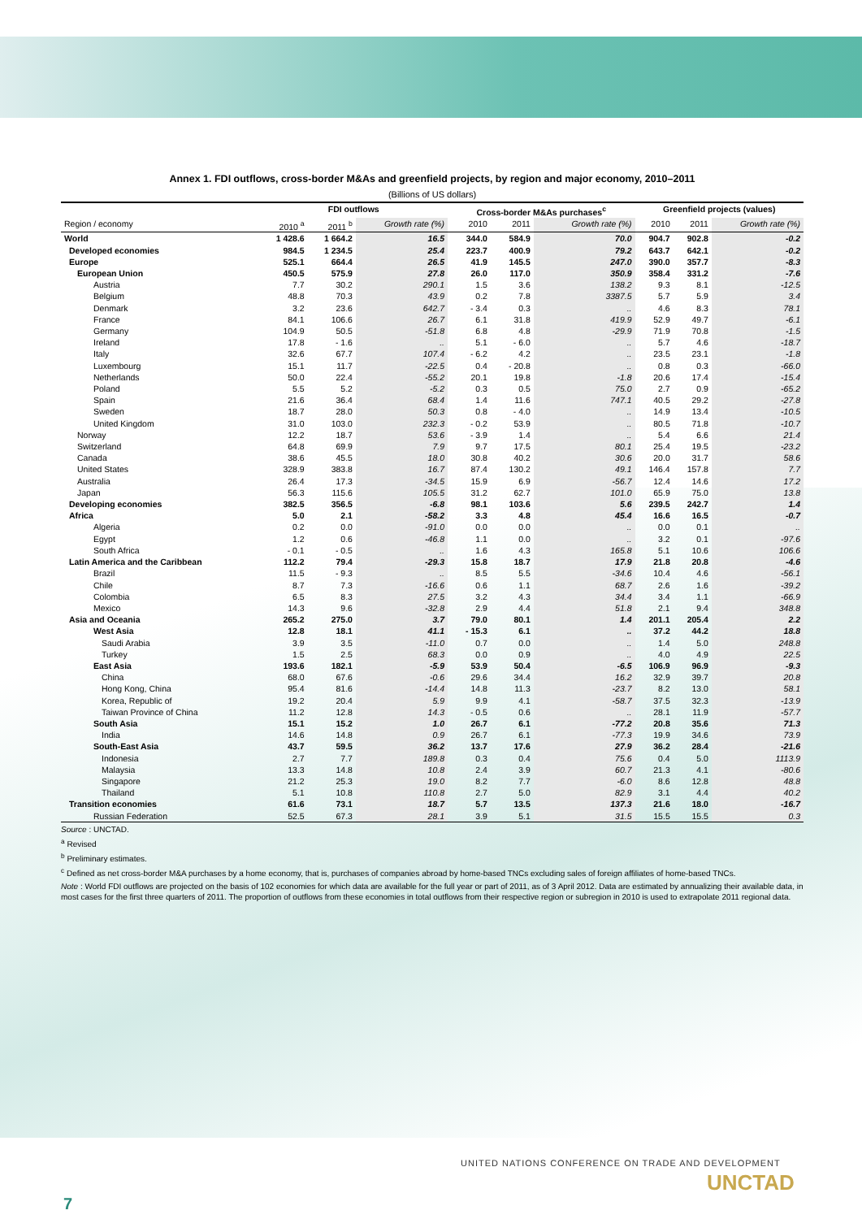Annex 1. FDI outflows, cross-border M&As and greenfield projects, by region and major economy, 2010–2011
(Billions of US dollars)
| | FDI outflows | | | Cross-border M&As purchases<sup>c</sup> | | | Greenfield projects (values) | | |
| --- | --- | --- | --- | --- | --- | --- | --- | --- | --- |
| Region / economy | 2010 <sup>a</sup> | 2011 <sup>b</sup> | Growth rate (%) | 2010 | 2011 | Growth rate (%) | 2010 | 2011 | Growth rate (%) |
| World | 1 428.6 | 1 664.2 | 16.5 | 344.0 | 584.9 | 70.0 | 904.7 | 902.8 | -0.2 |
| Developed economies | 984.5 | 1 234.5 | 25.4 | 223.7 | 400.9 | 79.2 | 643.7 | 642.1 | -0.2 |
| Europe | 525.1 | 664.4 | 26.5 | 41.9 | 145.5 | 247.0 | 390.0 | 357.7 | -8.3 |
| European Union | 450.5 | 575.9 | 27.8 | 26.0 | 117.0 | 350.9 | 358.4 | 331.2 | -7.6 |
| Austria | 7.7 | 30.2 | 290.1 | 1.5 | 3.6 | 138.2 | 9.3 | 8.1 | -12.5 |
| Belgium | 48.8 | 70.3 | 43.9 | 0.2 | 7.8 | 3387.5 | 5.7 | 5.9 | 3.4 |
| Denmark | 3.2 | 23.6 | 642.7 | - 3.4 | 0.3 | .. | 4.6 | 8.3 | 78.1 |
| France | 84.1 | 106.6 | 26.7 | 6.1 | 31.8 | 419.9 | 52.9 | 49.7 | -6.1 |
| Germany | 104.9 | 50.5 | -51.8 | 6.8 | 4.8 | -29.9 | 71.9 | 70.8 | -1.5 |
| Ireland | 17.8 | - 1.6 | .. | 5.1 | - 6.0 | .. | 5.7 | 4.6 | -18.7 |
| Italy | 32.6 | 67.7 | 107.4 | - 6.2 | 4.2 | .. | 23.5 | 23.1 | -1.8 |
| Luxembourg | 15.1 | 11.7 | -22.5 | 0.4 | - 20.8 | .. | 0.8 | 0.3 | -66.0 |
| Netherlands | 50.0 | 22.4 | -55.2 | 20.1 | 19.8 | -1.8 | 20.6 | 17.4 | -15.4 |
| Poland | 5.5 | 5.2 | -5.2 | 0.3 | 0.5 | 75.0 | 2.7 | 0.9 | -65.2 |
| Spain | 21.6 | 36.4 | 68.4 | 1.4 | 11.6 | 747.1 | 40.5 | 29.2 | -27.8 |
| Sweden | 18.7 | 28.0 | 50.3 | 0.8 | - 4.0 | .. | 14.9 | 13.4 | -10.5 |
| United Kingdom | 31.0 | 103.0 | 232.3 | - 0.2 | 53.9 | .. | 80.5 | 71.8 | -10.7 |
| Norway | 12.2 | 18.7 | 53.6 | - 3.9 | 1.4 | .. | 5.4 | 6.6 | 21.4 |
| Switzerland | 64.8 | 69.9 | 7.9 | 9.7 | 17.5 | 80.1 | 25.4 | 19.5 | -23.2 |
| Canada | 38.6 | 45.5 | 18.0 | 30.8 | 40.2 | 30.6 | 20.0 | 31.7 | 58.6 |
| United States | 328.9 | 383.8 | 16.7 | 87.4 | 130.2 | 49.1 | 146.4 | 157.8 | 7.7 |
| Australia | 26.4 | 17.3 | -34.5 | 15.9 | 6.9 | -56.7 | 12.4 | 14.6 | 17.2 |
| Japan | 56.3 | 115.6 | 105.5 | 31.2 | 62.7 | 101.0 | 65.9 | 75.0 | 13.8 |
| Developing economies | 382.5 | 356.5 | -6.8 | 98.1 | 103.6 | 5.6 | 239.5 | 242.7 | 1.4 |
| Africa | 5.0 | 2.1 | -58.2 | 3.3 | 4.8 | 45.4 | 16.6 | 16.5 | -0.7 |
| Algeria | 0.2 | 0.0 | -91.0 | 0.0 | 0.0 | .. | 0.0 | 0.1 | .. |
| Egypt | 1.2 | 0.6 | -46.8 | 1.1 | 0.0 | .. | 3.2 | 0.1 | -97.6 |
| South Africa | - 0.1 | - 0.5 | .. | 1.6 | 4.3 | 165.8 | 5.1 | 10.6 | 106.6 |
| Latin America and the Caribbean | 112.2 | 79.4 | -29.3 | 15.8 | 18.7 | 17.9 | 21.8 | 20.8 | -4.6 |
| Brazil | 11.5 | - 9.3 | .. | 8.5 | 5.5 | -34.6 | 10.4 | 4.6 | -56.1 |
| Chile | 8.7 | 7.3 | -16.6 | 0.6 | 1.1 | 68.7 | 2.6 | 1.6 | -39.2 |
| Colombia | 6.5 | 8.3 | 27.5 | 3.2 | 4.3 | 34.4 | 3.4 | 1.1 | -66.9 |
| Mexico | 14.3 | 9.6 | -32.8 | 2.9 | 4.4 | 51.8 | 2.1 | 9.4 | 348.8 |
| Asia and Oceania | 265.2 | 275.0 | 3.7 | 79.0 | 80.1 | 1.4 | 201.1 | 205.4 | 2.2 |
| West Asia | 12.8 | 18.1 | 41.1 | - 15.3 | 6.1 | .. | 37.2 | 44.2 | 18.8 |
| Saudi Arabia | 3.9 | 3.5 | -11.0 | 0.7 | 0.0 | .. | 1.4 | 5.0 | 248.8 |
| Turkey | 1.5 | 2.5 | 68.3 | 0.0 | 0.9 | .. | 4.0 | 4.9 | 22.5 |
| East Asia | 193.6 | 182.1 | -5.9 | 53.9 | 50.4 | -6.5 | 106.9 | 96.9 | -9.3 |
| China | 68.0 | 67.6 | -0.6 | 29.6 | 34.4 | 16.2 | 32.9 | 39.7 | 20.8 |
| Hong Kong, China | 95.4 | 81.6 | -14.4 | 14.8 | 11.3 | -23.7 | 8.2 | 13.0 | 58.1 |
| Korea, Republic of | 19.2 | 20.4 | 5.9 | 9.9 | 4.1 | -58.7 | 37.5 | 32.3 | -13.9 |
| Taiwan Province of China | 11.2 | 12.8 | 14.3 | - 0.5 | 0.6 | .. | 28.1 | 11.9 | -57.7 |
| South Asia | 15.1 | 15.2 | 1.0 | 26.7 | 6.1 | -77.2 | 20.8 | 35.6 | 71.3 |
| India | 14.6 | 14.8 | 0.9 | 26.7 | 6.1 | -77.3 | 19.9 | 34.6 | 73.9 |
| South-East Asia | 43.7 | 59.5 | 36.2 | 13.7 | 17.6 | 27.9 | 36.2 | 28.4 | -21.6 |
| Indonesia | 2.7 | 7.7 | 189.8 | 0.3 | 0.4 | 75.6 | 0.4 | 5.0 | 1113.9 |
| Malaysia | 13.3 | 14.8 | 10.8 | 2.4 | 3.9 | 60.7 | 21.3 | 4.1 | -80.6 |
| Singapore | 21.2 | 25.3 | 19.0 | 8.2 | 7.7 | -6.0 | 8.6 | 12.8 | 48.8 |
| Thailand | 5.1 | 10.8 | 110.8 | 2.7 | 5.0 | 82.9 | 3.1 | 4.4 | 40.2 |
| Transition economies | 61.6 | 73.1 | 18.7 | 5.7 | 13.5 | 137.3 | 21.6 | 18.0 | -16.7 |
| Russian Federation | 52.5 | 67.3 | 28.1 | 3.9 | 5.1 | 31.5 | 15.5 | 15.5 | 0.3 |
Source : UNCTAD.
<sup>a</sup> Revised
<sup>b</sup> Preliminary estimates.
<sup>c</sup> Defined as net cross-border M&A purchases by a home economy, that is, purchases of companies abroad by home-based TNCs excluding sales of foreign affiliates of home-based TNCs.
Note : World FDI outflows are projected on the basis of 102 economies for which data are available for the full year or part of 2011, as of 3 April 2012. Data are estimated by annualizing their available data, in most cases for the first three quarters of 2011. The proportion of outflows from these economies in total outflows from their respective region or subregion in 2010 is used to extrapolate 2011 regional data.
UNITED NATIONS CONFERENCE ON TRADE AND DEVELOPMENT
UNCTAD
7